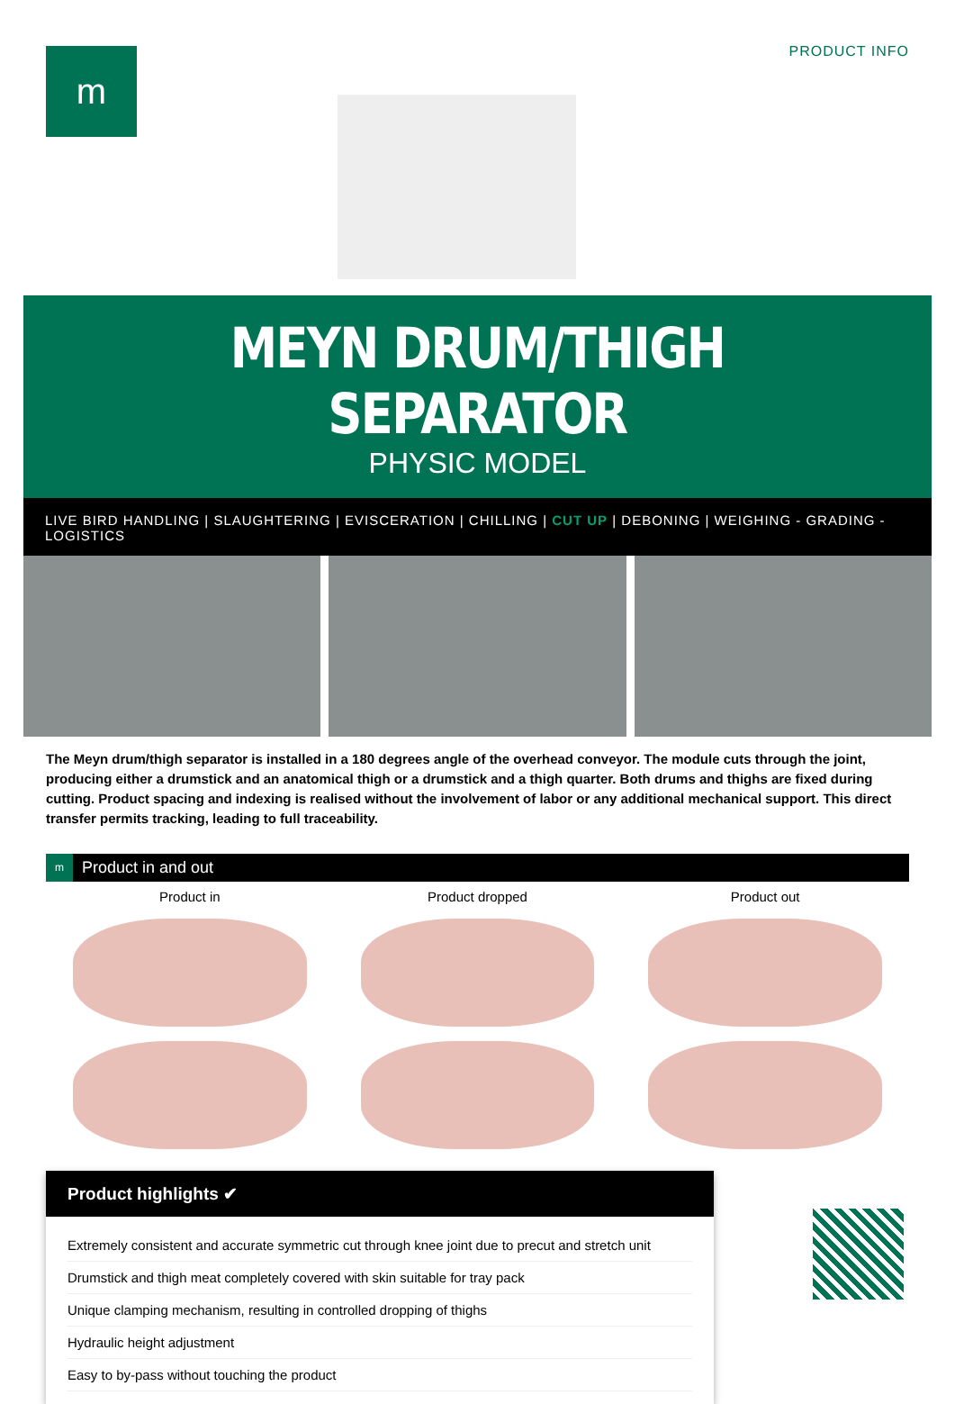m PRODUCT INFO
MEYN DRUM/THIGH SEPARATOR
PHYSIC MODEL
LIVE BIRD HANDLING | SLAUGHTERING | EVISCERATION | CHILLING | CUT UP | DEBONING | WEIGHING - GRADING - LOGISTICS
The Meyn drum/thigh separator is installed in a 180 degrees angle of the overhead conveyor. The module cuts through the joint, producing either a drumstick and an anatomical thigh or a drumstick and a thigh quarter. Both drums and thighs are fixed during cutting. Product spacing and indexing is realised without the involvement of labor or any additional mechanical support. This direct transfer permits tracking, leading to full traceability.
m Product in and out
Product in
Product dropped
Product out
Product highlights ✔
Extremely consistent and accurate symmetric cut through knee joint due to precut and stretch unit
Drumstick and thigh meat completely covered with skin suitable for tray pack
Unique clamping mechanism, resulting in controlled dropping of thighs
Hydraulic height adjustment
Easy to by-pass without touching the product